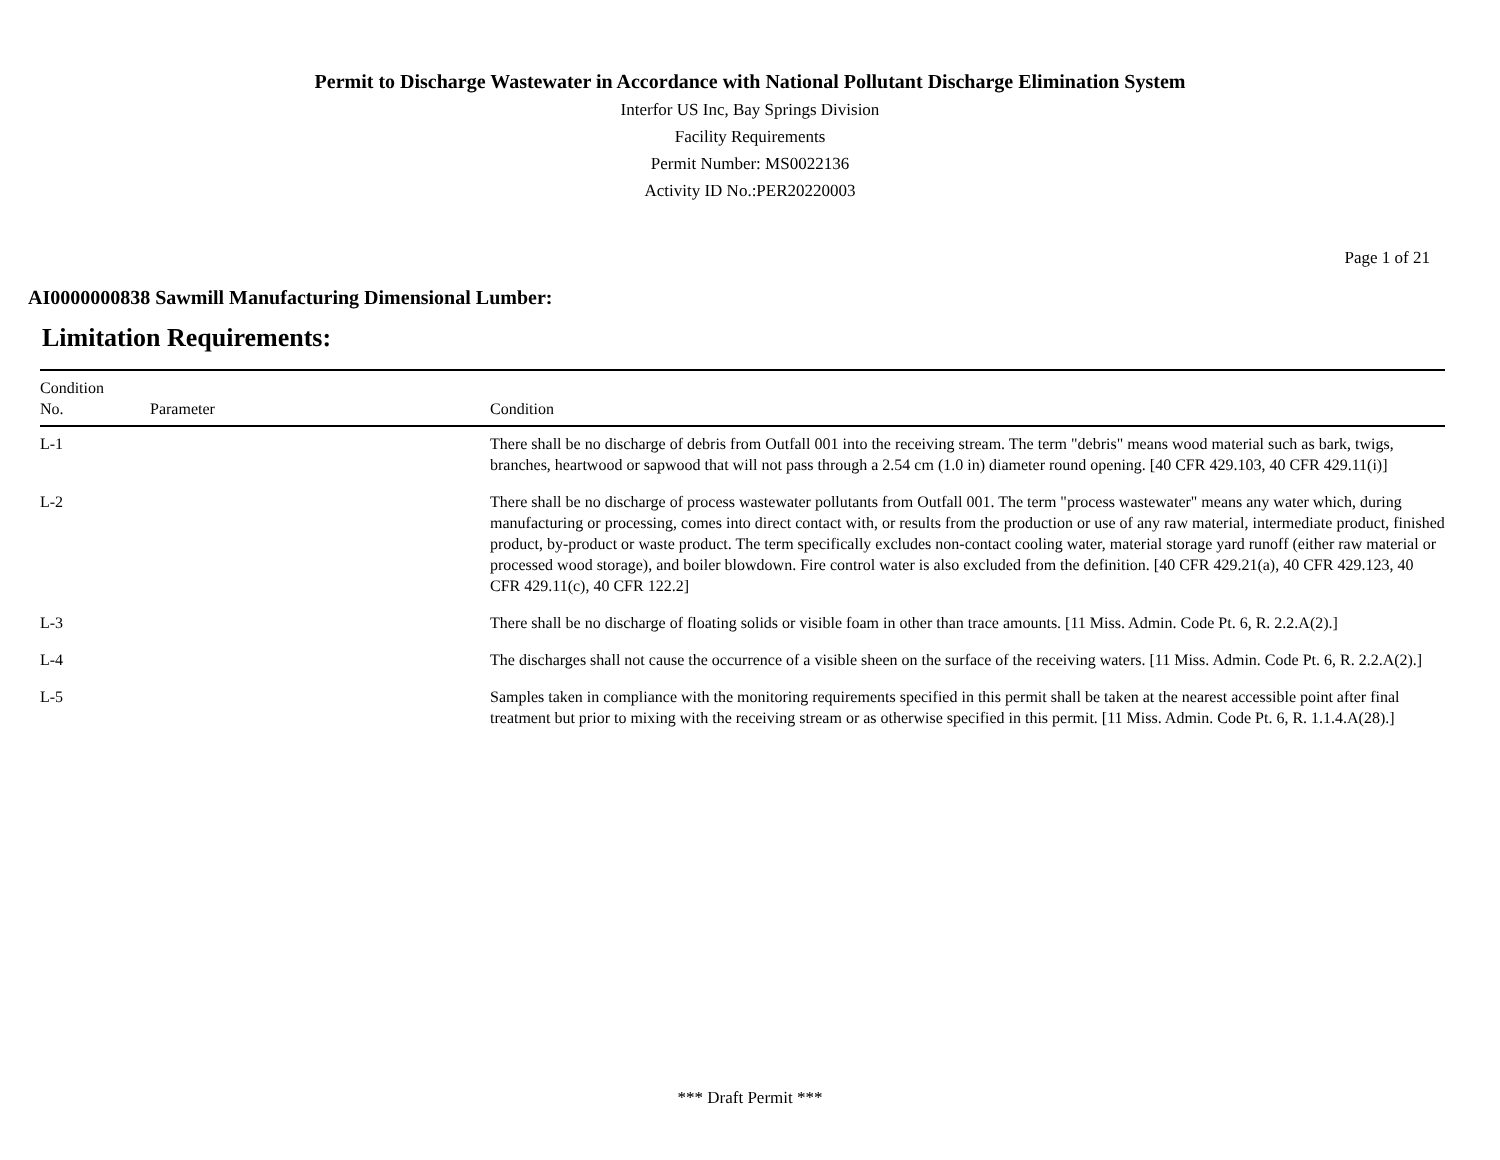Permit to Discharge Wastewater in Accordance with National Pollutant Discharge Elimination System
Interfor US Inc, Bay Springs Division
Facility Requirements
Permit Number: MS0022136
Activity ID No.:PER20220003
Page 1 of 21
AI0000000838 Sawmill Manufacturing Dimensional Lumber:
Limitation Requirements:
| Condition No. | Parameter | Condition |
| --- | --- | --- |
| L-1 | | There shall be no discharge of debris from Outfall 001 into the receiving stream. The term "debris" means wood material such as bark, twigs, branches, heartwood or sapwood that will not pass through a 2.54 cm (1.0 in) diameter round opening. [40 CFR 429.103, 40 CFR 429.11(i)] |
| L-2 | | There shall be no discharge of process wastewater pollutants from Outfall 001. The term "process wastewater" means any water which, during manufacturing or processing, comes into direct contact with, or results from the production or use of any raw material, intermediate product, finished product, by-product or waste product. The term specifically excludes non-contact cooling water, material storage yard runoff (either raw material or processed wood storage), and boiler blowdown. Fire control water is also excluded from the definition. [40 CFR 429.21(a), 40 CFR 429.123, 40 CFR 429.11(c), 40 CFR 122.2] |
| L-3 | | There shall be no discharge of floating solids or visible foam in other than trace amounts. [11 Miss. Admin. Code Pt. 6, R. 2.2.A(2).] |
| L-4 | | The discharges shall not cause the occurrence of a visible sheen on the surface of the receiving waters. [11 Miss. Admin. Code Pt. 6, R. 2.2.A(2).] |
| L-5 | | Samples taken in compliance with the monitoring requirements specified in this permit shall be taken at the nearest accessible point after final treatment but prior to mixing with the receiving stream or as otherwise specified in this permit. [11 Miss. Admin. Code Pt. 6, R. 1.1.4.A(28).] |
*** Draft Permit ***